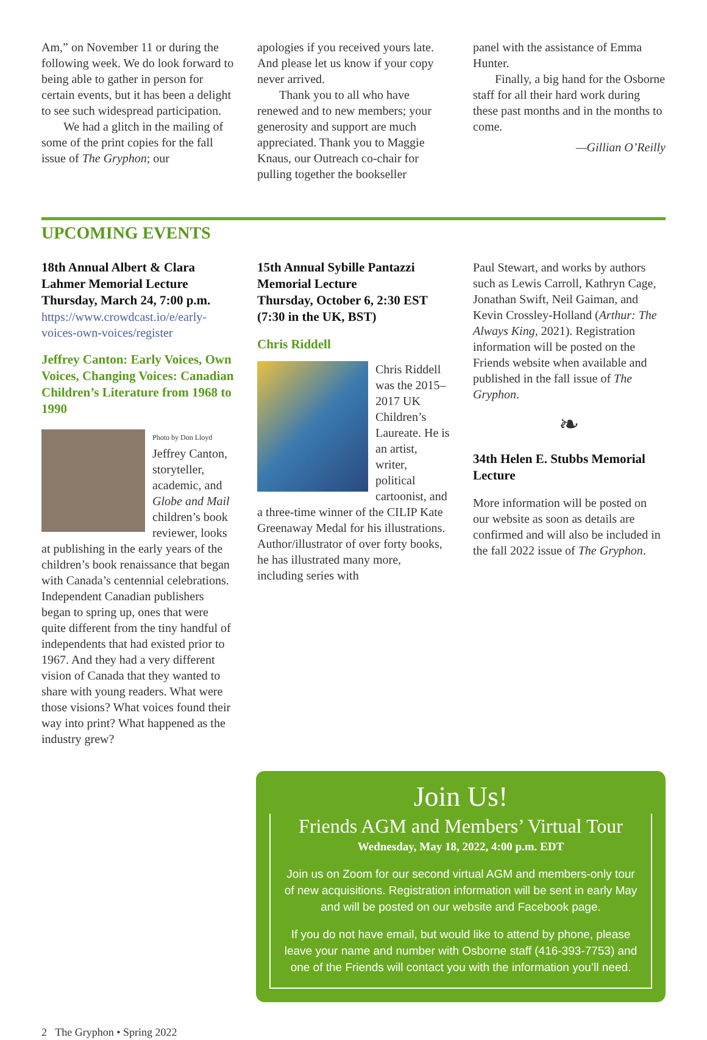Am,” on November 11 or during the following week. We do look forward to being able to gather in person for certain events, but it has been a delight to see such widespread participation.
We had a glitch in the mailing of some of the print copies for the fall issue of The Gryphon; our
apologies if you received yours late. And please let us know if your copy never arrived.
Thank you to all who have renewed and to new members; your generosity and support are much appreciated. Thank you to Maggie Knaus, our Outreach co-chair for pulling together the bookseller
panel with the assistance of Emma Hunter.
Finally, a big hand for the Osborne staff for all their hard work during these past months and in the months to come.
—Gillian O’Reilly
UPCOMING EVENTS
18th Annual Albert & Clara Lahmer Memorial Lecture
Thursday, March 24, 7:00 p.m.
https://www.crowdcast.io/e/early-voices-own-voices/register
Jeffrey Canton: Early Voices, Own Voices, Changing Voices: Canadian Children’s Literature from 1968 to 1990
Photo by Don Lloyd
Jeffrey Canton, storyteller, academic, and Globe and Mail children’s book reviewer, looks at publishing in the early years of the children’s book renaissance that began with Canada’s centennial celebrations. Independent Canadian publishers began to spring up, ones that were quite different from the tiny handful of independents that had existed prior to 1967. And they had a very different vision of Canada that they wanted to share with young readers. What were those visions? What voices found their way into print? What happened as the industry grew?
15th Annual Sybille Pantazzi Memorial Lecture
Thursday, October 6, 2:30 EST (7:30 in the UK, BST)
Chris Riddell
Chris Riddell was the 2015–2017 UK Children’s Laureate. He is an artist, writer, political cartoonist, and a three-time winner of the CILIP Kate Greenaway Medal for his illustrations. Author/illustrator of over forty books, he has illustrated many more, including series with
Paul Stewart, and works by authors such as Lewis Carroll, Kathryn Cage, Jonathan Swift, Neil Gaiman, and Kevin Crossley-Holland (Arthur: The Always King, 2021). Registration information will be posted on the Friends website when available and published in the fall issue of The Gryphon.
❧
34th Helen E. Stubbs Memorial Lecture
More information will be posted on our website as soon as details are confirmed and will also be included in the fall 2022 issue of The Gryphon.
Join Us!
Friends AGM and Members’ Virtual Tour
Wednesday, May 18, 2022, 4:00 p.m. EDT
Join us on Zoom for our second virtual AGM and members-only tour of new acquisitions. Registration information will be sent in early May and will be posted on our website and Facebook page.
If you do not have email, but would like to attend by phone, please leave your name and number with Osborne staff (416-393-7753) and one of the Friends will contact you with the information you’ll need.
2 The Gryphon • Spring 2022